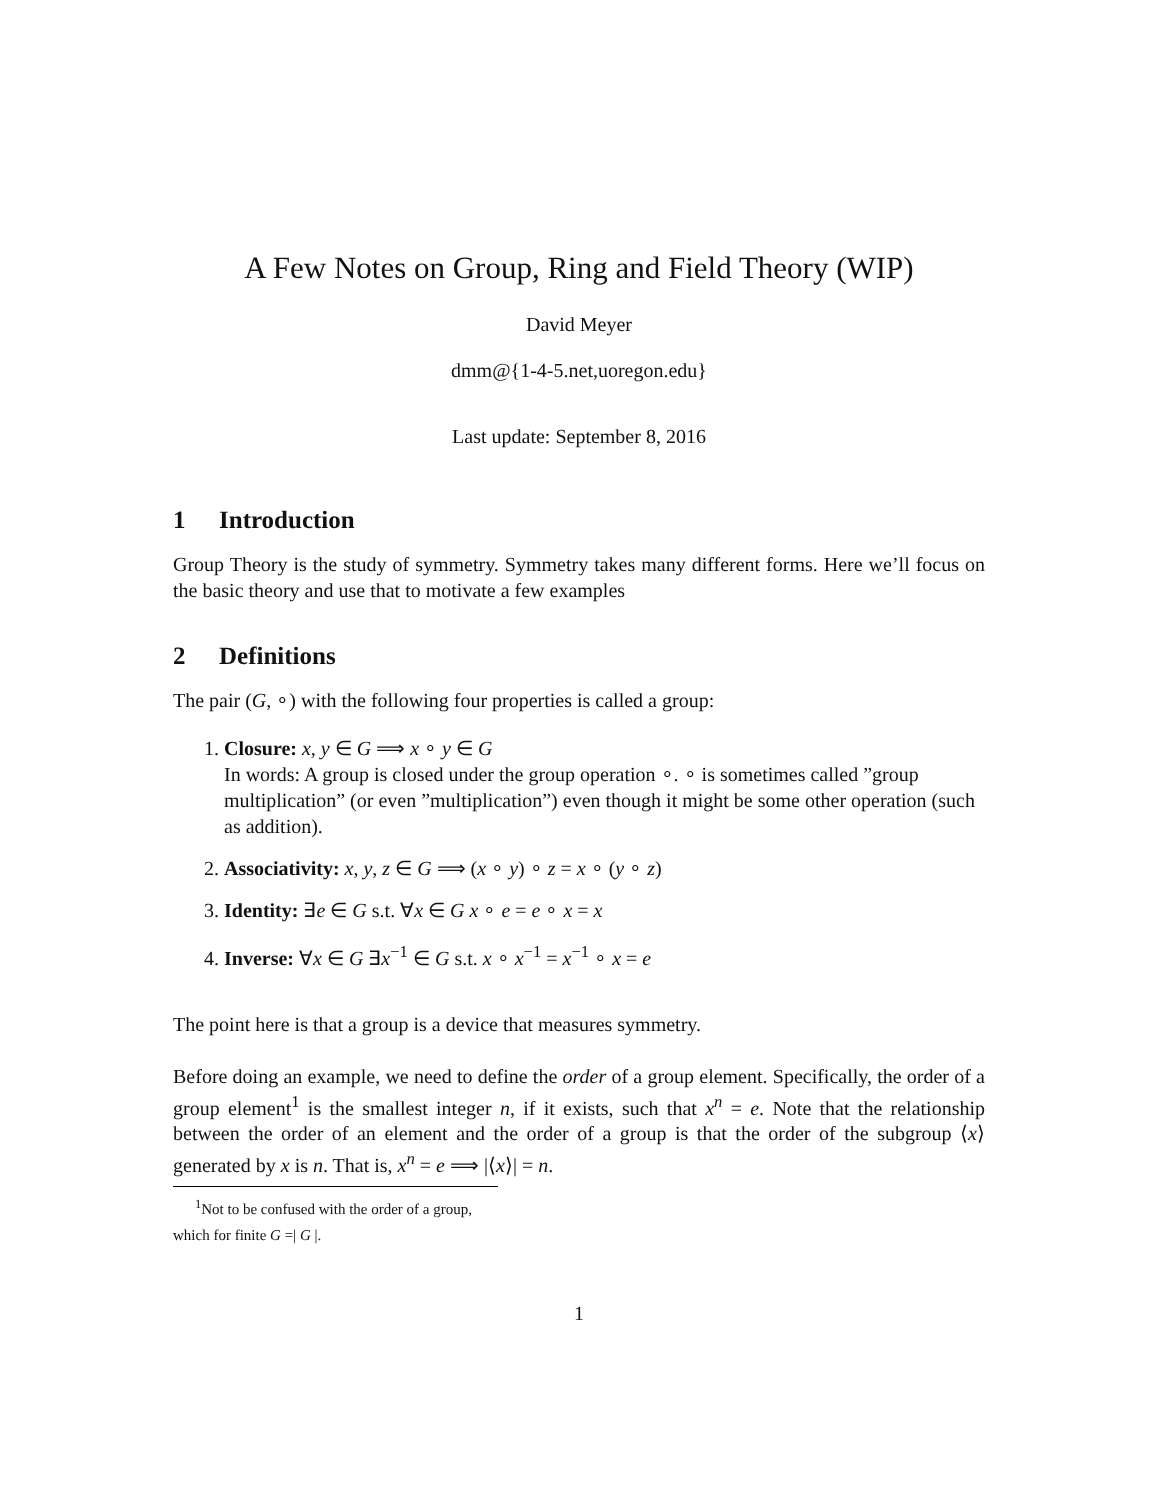A Few Notes on Group, Ring and Field Theory (WIP)
David Meyer
dmm@{1-4-5.net,uoregon.edu}
Last update: September 8, 2016
1 Introduction
Group Theory is the study of symmetry. Symmetry takes many different forms. Here we’ll focus on the basic theory and use that to motivate a few examples
2 Definitions
The pair (G, ∘) with the following four properties is called a group:
1. Closure: x, y ∈ G ⟹ x ∘ y ∈ G
In words: A group is closed under the group operation ∘. ∘ is sometimes called ”group multiplication” (or even ”multiplication”) even though it might be some other operation (such as addition).
2. Associativity: x, y, z ∈ G ⟹ (x ∘ y) ∘ z = x ∘ (y ∘ z)
3. Identity: ∃e ∈ G s.t. ∀x ∈ G x ∘ e = e ∘ x = x
4. Inverse: ∀x ∈ G ∃x<sup>−1</sup> ∈ G s.t. x ∘ x<sup>−1</sup> = x<sup>−1</sup> ∘ x = e
The point here is that a group is a device that measures symmetry.
Before doing an example, we need to define the order of a group element. Specifically, the order of a group element<sup>1</sup> is the smallest integer n, if it exists, such that x<sup>n</sup> = e. Note that the relationship between the order of an element and the order of a group is that the order of the subgroup ⟨x⟩ generated by x is n. That is, x<sup>n</sup> = e ⟹ |⟨x⟩| = n.
<sup>1</sup> Not to be confused with the order of a group, which for finite G =| G |.
1